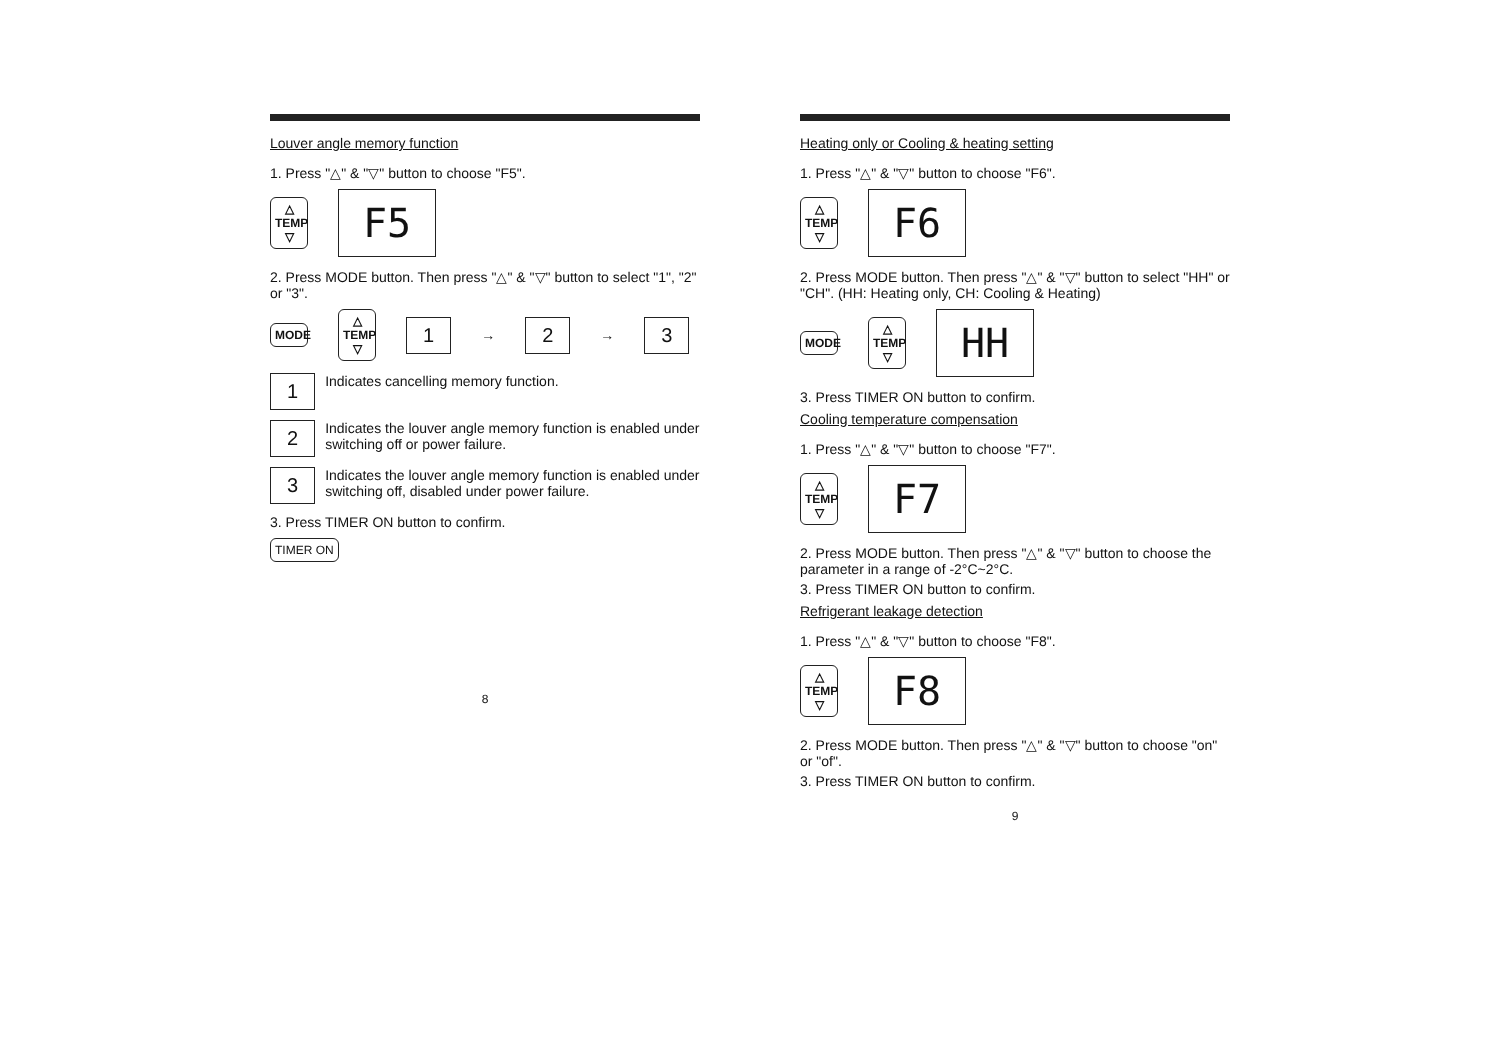Louver angle memory function
1. Press "△" & "▽" button to choose "F5".
△
TEMP
▽
F5
2. Press MODE button. Then press "△" & "▽" button to select "1", "2" or "3".
MODE
△
TEMP
▽
1 → 2 → 3
1 Indicates cancelling memory function.
2 Indicates the louver angle memory function is enabled under switching off or power failure.
3 Indicates the louver angle memory function is enabled under switching off, disabled under power failure.
3. Press TIMER ON button to confirm.
TIMER ON
8
Heating only or Cooling & heating setting
1. Press "△" & "▽" button to choose "F6".
△
TEMP
▽
F6
2. Press MODE button. Then press "△" & "▽" button to select "HH" or "CH". (HH: Heating only, CH: Cooling & Heating)
MODE
△
TEMP
▽
HH
3. Press TIMER ON button to confirm.
Cooling temperature compensation
1. Press "△" & "▽" button to choose "F7".
△
TEMP
▽
F7
2. Press MODE button. Then press "△" & "▽" button to choose the parameter in a range of -2°C~2°C.
3. Press TIMER ON button to confirm.
Refrigerant leakage detection
1. Press "△" & "▽" button to choose "F8".
△
TEMP
▽
F8
2. Press MODE button. Then press "△" & "▽" button to choose "on" or "of".
3. Press TIMER ON button to confirm.
9